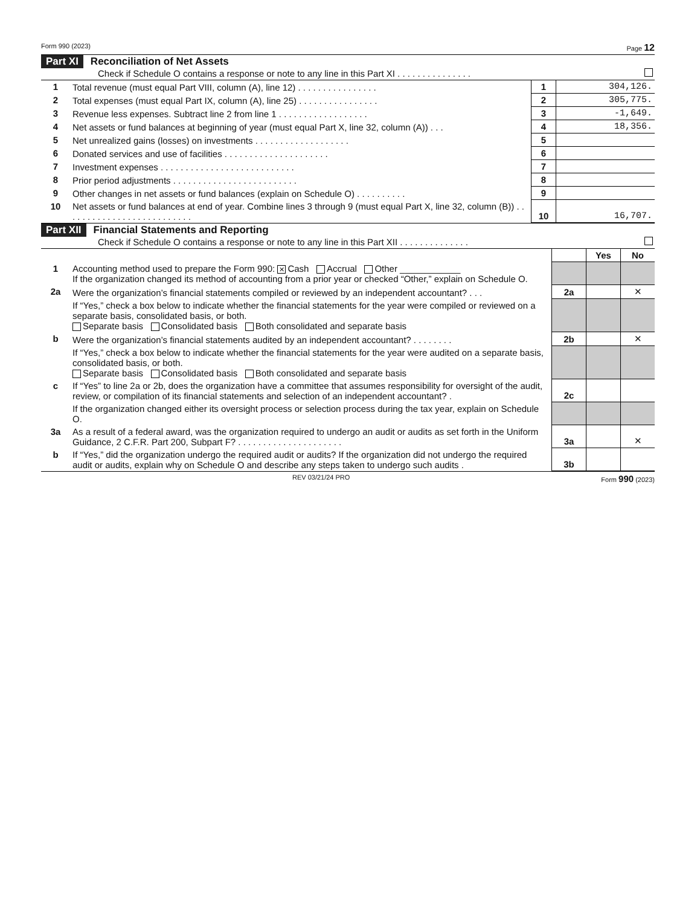Form 990 (2023) Page 12
Part XI Reconciliation of Net Assets
Check if Schedule O contains a response or note to any line in this Part XI . . . . . . . . . . . . . . .
| 1 | Total revenue (must equal Part VIII, column (A), line 12) . . . . . . . . . . . . . . . . | 1 | 304,126. |
| 2 | Total expenses (must equal Part IX, column (A), line 25) . . . . . . . . . . . . . . . . | 2 | 305,775. |
| 3 | Revenue less expenses. Subtract line 2 from line 1 . . . . . . . . . . . . . . . . . . | 3 | -1,649. |
| 4 | Net assets or fund balances at beginning of year (must equal Part X, line 32, column (A)) . . . | 4 | 18,356. |
| 5 | Net unrealized gains (losses) on investments . . . . . . . . . . . . . . . . . . . | 5 | |
| 6 | Donated services and use of facilities . . . . . . . . . . . . . . . . . . . . . | 6 | |
| 7 | Investment expenses . . . . . . . . . . . . . . . . . . . . . . . . . . . | 7 | |
| 8 | Prior period adjustments . . . . . . . . . . . . . . . . . . . . . . . . . | 8 | |
| 9 | Other changes in net assets or fund balances (explain on Schedule O) . . . . . . . . . . | 9 | |
| 10 | Net assets or fund balances at end of year. Combine lines 3 through 9 (must equal Part X, line 32, column (B)) . . . . . . . . . . . . . . . . . . . . . . . . . . | 10 | 16,707. |
Part XII Financial Statements and Reporting
Check if Schedule O contains a response or note to any line in this Part XII . . . . . . . . . . . . . .
| | | | Yes | No |
| 1 | Accounting method used to prepare the Form 990: ✕ Cash Accrual Other ____________ If the organization changed its method of accounting from a prior year or checked “Other,” explain on Schedule O. | | | |
| 2a | Were the organization’s financial statements compiled or reviewed by an independent accountant? . . . | 2a | | ✕ |
| | If “Yes,” check a box below to indicate whether the financial statements for the year were compiled or reviewed on a separate basis, consolidated basis, or both. Separate basis Consolidated basis Both consolidated and separate basis | | | |
| b | Were the organization’s financial statements audited by an independent accountant? . . . . . . . . | 2b | | ✕ |
| | If “Yes,” check a box below to indicate whether the financial statements for the year were audited on a separate basis, consolidated basis, or both. Separate basis Consolidated basis Both consolidated and separate basis | | | |
| c | If “Yes” to line 2a or 2b, does the organization have a committee that assumes responsibility for oversight of the audit, review, or compilation of its financial statements and selection of an independent accountant? . | 2c | | |
| | If the organization changed either its oversight process or selection process during the tax year, explain on Schedule O. | | | |
| 3a | As a result of a federal award, was the organization required to undergo an audit or audits as set forth in the Uniform Guidance, 2 C.F.R. Part 200, Subpart F? . . . . . . . . . . . . . . . . . . . . . | 3a | | ✕ |
| b | If “Yes,” did the organization undergo the required audit or audits? If the organization did not undergo the required audit or audits, explain why on Schedule O and describe any steps taken to undergo such audits . | 3b | | |
REV 03/21/24 PRO Form 990 (2023)